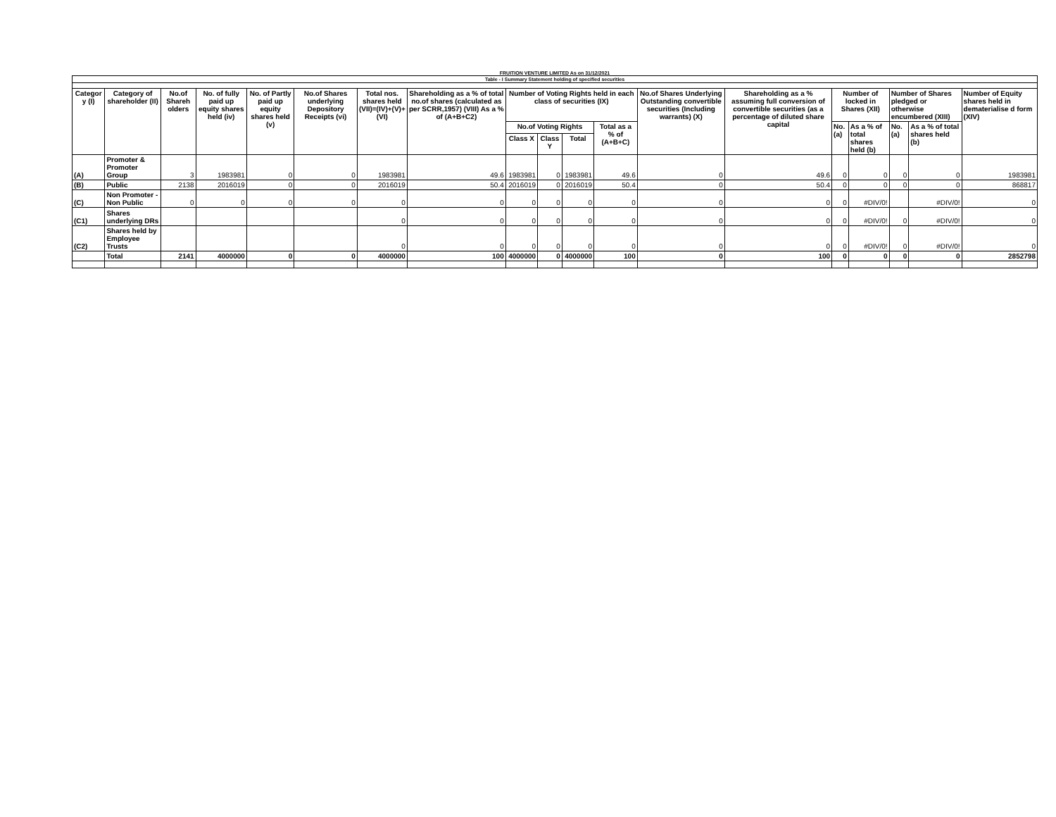FRUITION VENTURE LIMITED As on 31/12/2021
| Table - I Summary Statement holding of specified securities | | | | | | | | | | | | | | | | | | |
| --- | --- | --- | --- | --- | --- | --- | --- | --- | --- | --- | --- | --- | --- | --- | --- | --- | --- | --- |
| Categor y (I) | Category of shareholder (II) | No.of Shareh olders | No. of fully paid up equity shares held (iv) | No. of Partly paid up equity shares held (v) | No.of Shares underlying Depository Receipts (vi) | Total nos. shares held (VII)=(IV)+(V)+ (VI) | Shareholding as a % of total no.of shares (calculated as per SCRR,1957) (VIII) As a % of (A+B+C2) | Number of Voting Rights held in each class of securities (IX) | | | | No.of Shares Underlying Outstanding convertible securities (Including warrants) (X) | Shareholding as a % assuming full conversion of convertible securities (as a percentage of diluted share capital | Number of locked in Shares (XII) | | Number of Shares pledged or otherwise encumbered (XIII) | | Number of Equity shares held in dematerialise d form (XIV) |
| | | | | | | | | No.of Voting Rights | | | Total as a % of (A+B+C) | | | No. (a) | As a % of total shares held (b) | No. (a) | As a % of total shares held (b) | |
| | | | | | | | | Class X | Class Y | Total | | | | | | | | |
| (A) | Promoter & Promoter Group | 3 | 1983981 | 0 | 0 | 1983981 | 49.6 | 1983981 | 0 | 1983981 | 49.6 | 0 | 49.6 | 0 | 0 | 0 | 0 | 1983981 |
| (B) | Public | 2138 | 2016019 | 0 | 0 | 2016019 | 50.4 | 2016019 | 0 | 2016019 | 50.4 | 0 | 50.4 | 0 | 0 | 0 | 0 | 868817 |
| (C) | Non Promoter - Non Public | 0 | 0 | 0 | 0 | 0 | 0 | 0 | 0 | 0 | 0 | 0 | 0 | 0 | #DIV/0! | | #DIV/0! | 0 |
| (C1) | Shares underlying DRs | | | | | 0 | 0 | 0 | 0 | 0 | 0 | 0 | 0 | 0 | #DIV/0! | 0 | #DIV/0! | 0 |
| (C2) | Shares held by Employee Trusts | | | | | 0 | 0 | 0 | 0 | 0 | 0 | 0 | 0 | 0 | #DIV/0! | 0 | #DIV/0! | 0 |
| | Total | 2141 | 4000000 | 0 | 0 | 4000000 | 100 | 4000000 | 0 | 4000000 | 100 | 0 | 100 | 0 | 0 | 0 | 0 | 2852798 |